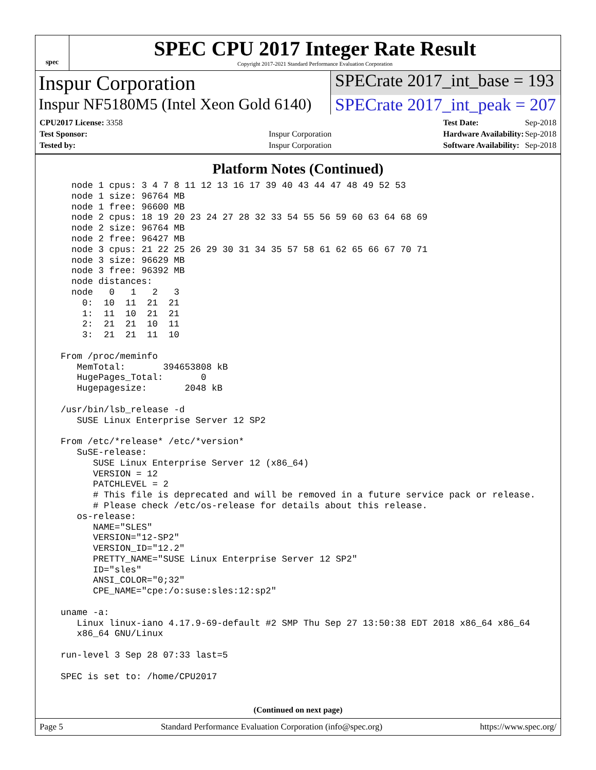spec
SPEC CPU 2017 Integer Rate Result
Copyright 2017-2021 Standard Performance Evaluation Corporation
Inspur Corporation
SPECrate 2017_int_base = 193
Inspur NF5180M5 (Intel Xeon Gold 6140)
SPECrate 2017_int_peak = 207
| CPU2017 License: 3358 | |
| Test Sponsor: | Inspur Corporation |
| Tested by: | Inspur Corporation |
| Test Date: | Sep-2018 |
| Hardware Availability: | Sep-2018 |
| Software Availability: | Sep-2018 |
Platform Notes (Continued)
    node 1 cpus: 3 4 7 8 11 12 13 16 17 39 40 43 44 47 48 49 52 53
    node 1 size: 96764 MB
    node 1 free: 96600 MB
    node 2 cpus: 18 19 20 23 24 27 28 32 33 54 55 56 59 60 63 64 68 69
    node 2 size: 96764 MB
    node 2 free: 96427 MB
    node 3 cpus: 21 22 25 26 29 30 31 34 35 57 58 61 62 65 66 67 70 71
    node 3 size: 96629 MB
    node 3 free: 96392 MB
    node distances:
    node   0   1   2   3
      0:  10  11  21  21
      1:  11  10  21  21
      2:  21  21  10  11
      3:  21  21  11  10

  From /proc/meminfo
     MemTotal:       394653808 kB
     HugePages_Total:       0
     Hugepagesize:       2048 kB

  /usr/bin/lsb_release -d
     SUSE Linux Enterprise Server 12 SP2

  From /etc/*release* /etc/*version*
     SuSE-release:
        SUSE Linux Enterprise Server 12 (x86_64)
        VERSION = 12
        PATCHLEVEL = 2
        # This file is deprecated and will be removed in a future service pack or release.
        # Please check /etc/os-release for details about this release.
     os-release:
        NAME="SLES"
        VERSION="12-SP2"
        VERSION_ID="12.2"
        PRETTY_NAME="SUSE Linux Enterprise Server 12 SP2"
        ID="sles"
        ANSI_COLOR="0;32"
        CPE_NAME="cpe:/o:suse:sles:12:sp2"

  uname -a:
     Linux linux-iano 4.17.9-69-default #2 SMP Thu Sep 27 13:50:38 EDT 2018 x86_64 x86_64
     x86_64 GNU/Linux

  run-level 3 Sep 28 07:33 last=5

  SPEC is set to: /home/CPU2017
(Continued on next page)
Page 5 Standard Performance Evaluation Corporation (info@spec.org) https://www.spec.org/